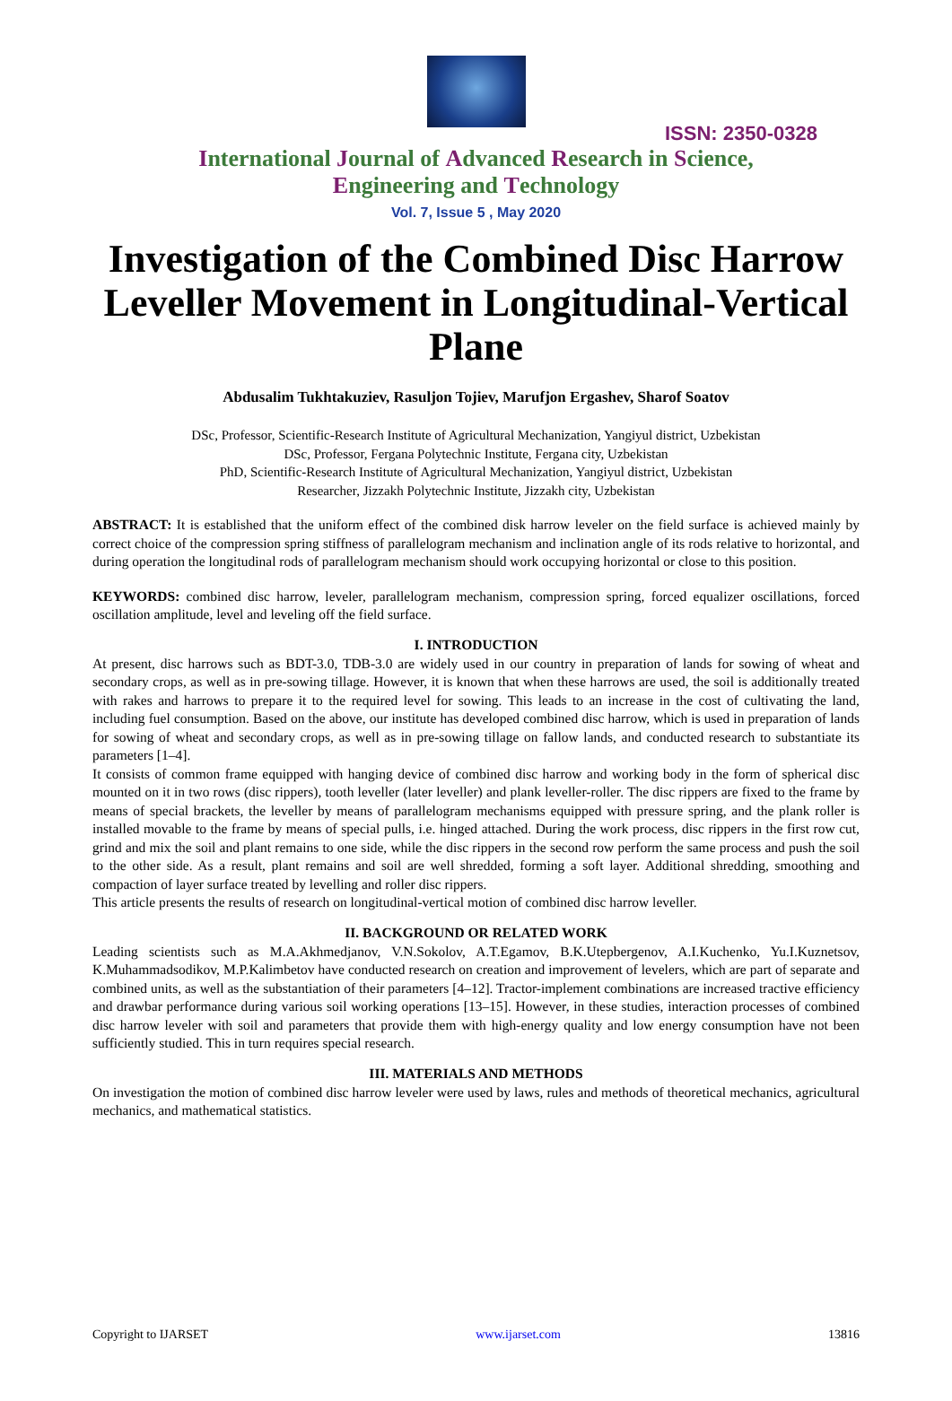ISSN: 2350-0328
International Journal of Advanced Research in Science,
Engineering and Technology
Vol. 7, Issue 5 , May 2020
Investigation of the Combined Disc Harrow Leveller Movement in Longitudinal-Vertical Plane
Abdusalim Tukhtakuziev, Rasuljon Tojiev, Marufjon Ergashev, Sharof Soatov
DSc, Professor, Scientific-Research Institute of Agricultural Mechanization, Yangiyul district, Uzbekistan
DSc, Professor, Fergana Polytechnic Institute, Fergana city, Uzbekistan
PhD, Scientific-Research Institute of Agricultural Mechanization, Yangiyul district, Uzbekistan
Researcher, Jizzakh Polytechnic Institute, Jizzakh city, Uzbekistan
ABSTRACT: It is established that the uniform effect of the combined disk harrow leveler on the field surface is achieved mainly by correct choice of the compression spring stiffness of parallelogram mechanism and inclination angle of its rods relative to horizontal, and during operation the longitudinal rods of parallelogram mechanism should work occupying horizontal or close to this position.
KEYWORDS: combined disc harrow, leveler, parallelogram mechanism, compression spring, forced equalizer oscillations, forced oscillation amplitude, level and leveling off the field surface.
I. INTRODUCTION
At present, disc harrows such as BDT-3.0, TDB-3.0 are widely used in our country in preparation of lands for sowing of wheat and secondary crops, as well as in pre-sowing tillage. However, it is known that when these harrows are used, the soil is additionally treated with rakes and harrows to prepare it to the required level for sowing. This leads to an increase in the cost of cultivating the land, including fuel consumption. Based on the above, our institute has developed combined disc harrow, which is used in preparation of lands for sowing of wheat and secondary crops, as well as in pre-sowing tillage on fallow lands, and conducted research to substantiate its parameters [1–4].
It consists of common frame equipped with hanging device of combined disc harrow and working body in the form of spherical disc mounted on it in two rows (disc rippers), tooth leveller (later leveller) and plank leveller-roller. The disc rippers are fixed to the frame by means of special brackets, the leveller by means of parallelogram mechanisms equipped with pressure spring, and the plank roller is installed movable to the frame by means of special pulls, i.e. hinged attached. During the work process, disc rippers in the first row cut, grind and mix the soil and plant remains to one side, while the disc rippers in the second row perform the same process and push the soil to the other side. As a result, plant remains and soil are well shredded, forming a soft layer. Additional shredding, smoothing and compaction of layer surface treated by levelling and roller disc rippers.
This article presents the results of research on longitudinal-vertical motion of combined disc harrow leveller.
II. BACKGROUND OR RELATED WORK
Leading scientists such as M.A.Akhmedjanov, V.N.Sokolov, A.T.Egamov, B.K.Utepbergenov, A.I.Kuchenko, Yu.I.Kuznetsov, K.Muhammadsodikov, M.P.Kalimbetov have conducted research on creation and improvement of levelers, which are part of separate and combined units, as well as the substantiation of their parameters [4–12]. Tractor-implement combinations are increased tractive efficiency and drawbar performance during various soil working operations [13–15]. However, in these studies, interaction processes of combined disc harrow leveler with soil and parameters that provide them with high-energy quality and low energy consumption have not been sufficiently studied. This in turn requires special research.
III. MATERIALS AND METHODS
On investigation the motion of combined disc harrow leveler were used by laws, rules and methods of theoretical mechanics, agricultural mechanics, and mathematical statistics.
Copyright to IJARSET www.ijarset.com 13816